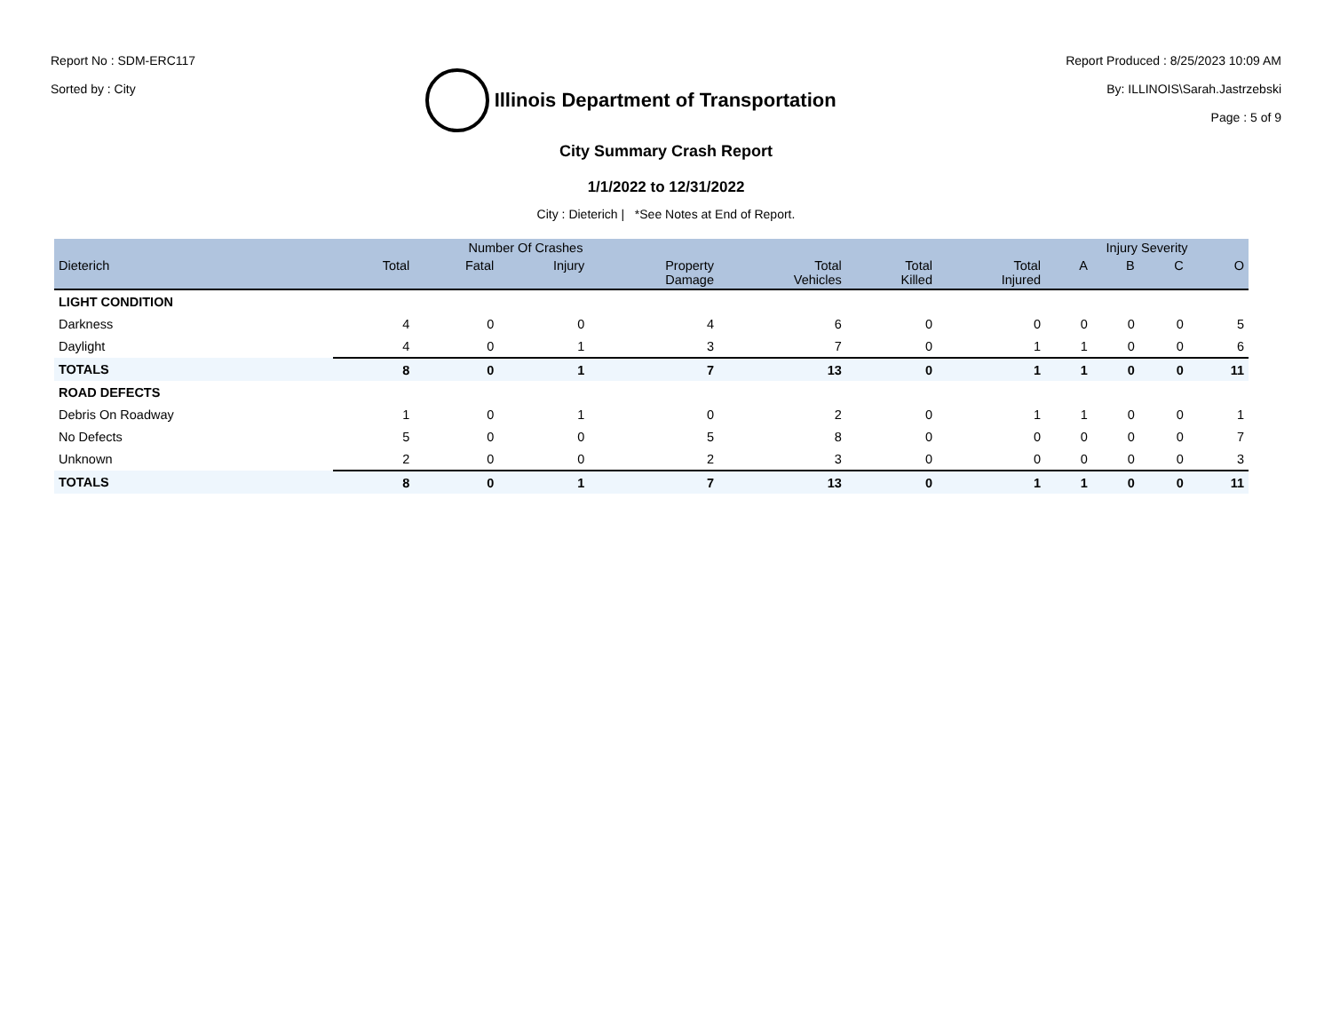Report No : SDM-ERC117
Sorted by : City
Illinois Department of Transportation
Report Produced : 8/25/2023 10:09 AM
By: ILLINOIS\Sarah.Jastrzebski
Page : 5 of 9
City Summary Crash Report
1/1/2022 to 12/31/2022
City : Dieterich | *See Notes at End of Report.
| | Number Of Crashes | | | | | | | Injury Severity | | | |
| --- | --- | --- | --- | --- | --- | --- | --- | --- | --- | --- | --- |
| Dieterich | Total | Fatal | Injury | Property Damage | Total Vehicles | Total Killed | Total Injured | A | B | C | O |
| LIGHT CONDITION | | | | | | | | | | | |
| Darkness | 4 | 0 | 0 | 4 | 6 | 0 | 0 | 0 | 0 | 0 | 5 |
| Daylight | 4 | 0 | 1 | 3 | 7 | 0 | 1 | 1 | 0 | 0 | 6 |
| TOTALS | 8 | 0 | 1 | 7 | 13 | 0 | 1 | 1 | 0 | 0 | 11 |
| ROAD DEFECTS | | | | | | | | | | | |
| Debris On Roadway | 1 | 0 | 1 | 0 | 2 | 0 | 1 | 1 | 0 | 0 | 1 |
| No Defects | 5 | 0 | 0 | 5 | 8 | 0 | 0 | 0 | 0 | 0 | 7 |
| Unknown | 2 | 0 | 0 | 2 | 3 | 0 | 0 | 0 | 0 | 0 | 3 |
| TOTALS | 8 | 0 | 1 | 7 | 13 | 0 | 1 | 1 | 0 | 0 | 11 |